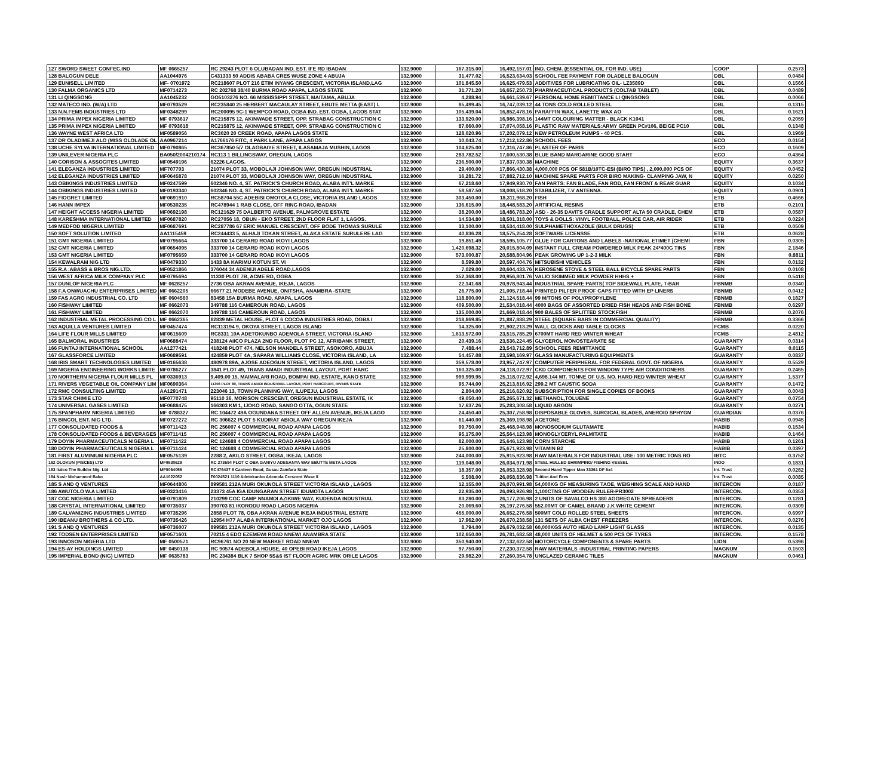| 127 SWORD SWEET CONFEC.IND | MF 0665257 | RC 29243 PLOT 6 OLUBADAN IND. EST. IFE RD IBADAN | 132.9000 | 167,315.00 | 16,492,157.01 | IND. CHEM. (ESSENTIAL OIL FOR IND. USE) | COOP | 0.2573 |
| 128 BALOGUN DELE | AA1044976 | C431333 50 ADDIS ABABA CRES WUSE ZONE 4 ABUJA | 132.9000 | 31,477.02 | 16,523,634.03 | SCHOOL FEE PAYMENT FOR OLADELE BALOGUN | DBL | 0.0484 |
| 129 EUNISELL LIMITED | MF- 0701972 | RC218607 PLOT 216 ETIM INYANG CRESCENT, VICTORIA ISLAND,LAG | 132.9000 | 101,845.50 | 16,625,479.53 | ADDITIVES FOR LUBRICATING OIL- LZ3589D | DBL | 0.1566 |
| 130 FALMA ORGANICS LTD | MF0714273 | RC 202768 38/40 BURMA ROAD APAPA, LAGOS STATE | 132.9000 | 31,771.20 | 16,657,250.73 | PHARMACEUTICAL PRODUCTS (COLTAB TABLET) | DBL | 0.0489 |
| 131 LI QINGSONG | AA1045232 | GO5103276 NO. 66 MISSISSIPPI STREET, MAITAMA, ABUJA | 132.9000 | 4,288.94 | 16,661,539.67 | PERSONAL HOME REMITTANCE LI QINGSONG | DBL | 0.0066 |
| 132 MATECO IND. (W/A) LTD | MF0793529 | RC235840 25 HERBERT MACAULAY STREET, EBUTE METTA (EAST) L | 132.9000 | 85,499.45 | 16,747,039.12 | 44 TONS COLD ROLLED STEEL | DBL | 0.1315 |
| 133 N.N.FEMS INDUSTRIES LTD | MF0348299 | RC200095 9C-1 WEMPCO ROAD, OGBA IND. EST. OGBA, LAGOS STAT | 132.9000 | 105,439.04 | 16,852,478.16 | PARAFFIN WAX, LANETTE WAX AO | DBL | 0.1621 |
| 134 PRIMA IMPEX NIGERIA LIMITED | MF 0793617 | RC215875 12, AKINWADE STREET, OPP. STRABAG CONSTRUCTION C | 132.9000 | 133,920.00 | 16,986,398.16 | 144MT COLOURING MATTER - BLACK K1041 | DBL | 0.2059 |
| 135 PRIMA IMPEX NIGERIA LIMITED | MF 0793618 | RC215875 12, AKINWADE STREET, OPP. STRABAG CONSTRUCTION C | 132.9000 | 87,660.00 | 17,074,058.16 | PLASTIC RAW MATERIALS:ARMY GREEN PC#106, BEIGE PC10 | DBL | 0.1348 |
| 136 WAYNE WEST AFRICA LTD | MF0589056 | RC3020 20 CREEK ROAD, APAPA LAGOS STATE | 132.9000 | 128,020.96 | 17,202,079.12 | NEW PETROLEUM PUMPS - 40 PCS. | DBL | 0.1969 |
| 137 DR OLADIMEJI ALO (MISS OLOLADE OL | AA0967214 | A1766176 FITC, 4 PARK LANE, APAPA LAGOS | 132.9000 | 10,043.74 | 17,212,122.86 | SCHOOL FEES | ECO | 0.0154 |
| 138 UCHE SYLVA INTERNATIONAL LIMITED | MF0790865 | RC367850 5/7 OLAGBAIYE STREET, ILASAMAJA MUSHIN, LAGOS | 132.9000 | 104,625.00 | 17,316,747.86 | PLASTER OF PARIS | ECO | 0.1609 |
| 139 UNILEVER NIGERIA PLC | BA050/2004210174 | RC113 1 BILLINGSWAY, OREGUN, LAGOS | 132.9000 | 283,782.52 | 17,600,530.38 | BLUE BAND MARGARINE GOOD START | ECO | 0.4364 |
| 140 CORISON & ASSOCITES LIMITED | MF0549196 | 62226 LAGOS. | 132.9000 | 236,500.00 | 17,837,030.38 | MACHINE | EQUITY | 0.3637 |
| 141 ELEGANZA INDUSTRIES LIMITED | MF707703 | 21074 PLOT 33, MOBOLAJI JOHNSON WAY, OREGUN INDUSTRIAL | 132.9000 | 29,400.00 | 17,866,430.38 | 4,000,000 PCS OF 581B/10TC-ESI (BIRO TIPS) , 2,000,000 PCS OF | EQUITY | 0.0452 |
| 142 ELEGANZA INDUSTRIES LIMITED | MF0645878 | 21074 PLOT 33, MOBOLAJI JOHNSON WAY, OREGUN INDUSTRIAL | 132.9000 | 16,281.72 | 17,882,712.10 | MACHINE SPARE PARTS FOR BIRO MAKING- CLAMPING JAW, N | EQUITY | 0.0250 |
| 143 OBIKINGS INDUSTRIES LIMITED | MF0247599 | 602346 NO. 4, ST. PATRICK'S CHURCH ROAD, ALABA INT'L MARKE | 132.9000 | 67,218.60 | 17,949,930.70 | FAN PARTS: FAN BLADE, FAN ROD, FAN FRONT & REAR GUAR | EQUITY | 0.1034 |
| 144 OBIKINGS INDUSTRIES LIMITED | MF0193340 | 602346 NO. 4, ST. PATRICK'S CHURCH ROAD, ALABA INT'L MARKE | 132.9000 | 58,587.50 | 18,008,518.20 | STABILIZER, T.V ANTENNA. | EQUITY | 0.0901 |
| 145 FIOGRET LIMITED | MF0691910 | RC58704 55C ADEBISI OMOTOLA CLOSE, VICTORIA ISLAND LAGOS | 132.9000 | 303,450.00 | 18,311,968.20 | FISH | ETB | 0.4666 |
| 146 HANN IMPEX | MF0530235 | RC478944 1 RAB CLOSE, OFF RING ROAD, IBADAN | 132.9000 | 136,615.00 | 18,448,583.20 | ARTIFICIAL RESINS | ETB | 0.2101 |
| 147 HEIGHT ACCESS NIGERIA LIMITED | MF0692198 | RC121629 75 DALBERTO AVENUE, PALMGROVE ESTATE | 132.9000 | 38,200.00 | 18,486,783.20 | ASD - 26-35 DAVITS CRADLE SUPPORT ALTA 50 CRADLE, CHEM | ETB | 0.0587 |
| 148 KARESHMA INTERNATIONAL LIMITED | MF0687820 | RC27056 18, OBUN - EKO STREET, 2ND FLOOR FLAT 1, LAGOS. | 132.9000 | 14,534.80 | 18,501,318.00 | TOYS & DOLLS: VINYL FOOTBALL, POLICE CAR, AIR RIDER | ETB | 0.0224 |
| 149 MEDFOD NIGERIA LIMITED | MF0687691 | RC287786 67 ERIC MANUEL CRESCENT, OFF BODE THOMAS SURULE | 132.9000 | 33,100.00 | 18,534,418.00 | SULPHAMETHOXAZOLE (BULK DRUGS) | ETB | 0.0509 |
| 150 SOFT SOLUTION LIMITED | AA1115459 | RC244433 5, ALHAJI TOKAN STREET, ALAKA ESTATE SURULERE LAG | 132.9000 | 40,836.28 | 18,575,254.28 | SOFTWARE LICENSSE | ETB | 0.0628 |
| 151 GMT NIGERIA LIMITED | MF0795664 | 333700 14 GERARD ROAD IKOYI LAGOS | 132.9000 | 19,851.49 | 18,595,105.77 | GLUE FOR CARTONS AND LABELS -NATIONAL ETIMET (CHEMI | FBN | 0.0305 |
| 152 GMT NIGERIA LIMITED | MF0654095 | 333700 14 GERARD ROAD IKOYI LAGOS | 132.9000 | 1,420,698.32 | 20,015,804.09 | INSTANT FULL CREAM POWDERED MILK PEAK 24*400G TINS | FBN | 2.1846 |
| 153 GMT NIGERIA LIMITED | MF0795659 | 333700 14 GERARD ROAD IKOYI LAGOS | 132.9000 | 573,000.87 | 20,588,804.96 | PEAK GROWING UP 1-2-3 MILK | FBN | 0.8811 |
| 154 KEWALRAM NIG LTD | MF0479330 | 1433 8A KARIMU KOTUN ST. VI | 132.9000 | 8,599.80 | 20,597,404.76 | MITSUBISHI VEHICLES | FBN | 0.0132 |
| 155 R.A .ABASS & BROS NIG.LTD. | MF0521866 | 376044 34 ADENIJI ADELE ROAD,LAGOS | 132.9000 | 7,029.00 | 20,604,433.76 | KEROSENE STOVE & STEEL BALL BICYCLE SPARE PARTS | FBN | 0.0108 |
| 156 WEST AFRICA MILK COMPANY PLC | MF0795694 | 11330 PLOT 7B, ACME RD, OGBA | 132.9000 | 352,368.00 | 20,956,801.76 | VALIO SKIMMED MILK POWDER HHHS + | FBN | 0.5418 |
| 157 DUNLOP NIGERIA PLC | MF 0628257 | 2736 OBA AKRAN AVENUE, IKEJA, LAGOS | 132.9000 | 22,141.68 | 20,978,943.44 | INDUSTRIAL SPARE PARTS( TOP SIDEWALL PLATE, T-BAR | FBNMB | 0.0340 |
| 158 F.A ONWUACHU ENTERPRISES LIMITED | MF 0662205 | 66677 21 MODEBE AVENUE, ONITSHA, ANAMBRA -STATE | 132.9000 | 26,775.00 | 21,005,718.44 | PRINTED PILFER PROOF CAPS FITTED WITH EP LINERS | FBNMB | 0.0412 |
| 159 FAS AGRO INDUSTRIAL CO. LTD | MF 0604560 | 83458 15A BURMA ROAD, APAPA, LAGOS | 132.9000 | 118,800.00 | 21,124,518.44 | 99 M/TONS OF POLYPROPYLENE | FBNMB | 0.1827 |
| 160 FISHWAY LIMITED | MF 0662073 | 349788 116 CAMEROUN ROAD, LAGOS | 132.9000 | 409,500.00 | 21,534,018.44 | 4000 BAGS OF ASSORTED DRIED FISH HEADS AND FISH BONE | FBNMB | 0.6297 |
| 161 FISHWAY LIMITED | MF 0662070 | 349788 116 CAMEROUN ROAD, LAGOS | 132.9000 | 135,000.00 | 21,669,018.44 | 900 BALES OF SPLITTED STOCKFISH | FBNMB | 0.2076 |
| 162 INDUSTRIAL METAL PROCESSING CO L | MF 0662365 | 82839 METAL HOUSE, PLOT 6 COCOA INDUSTRIES ROAD, OGBA I | 132.9000 | 218,869.85 | 21,887,888.29 | STEEL (SQUARE BARS IN COMMERCIAL QUALITY) | FBNMB | 0.3366 |
| 163 AQUILLA VENTURES LIMITED | MF0457474 | RC113194 9, OKOYA STREET, LAGOS ISLAND | 132.9000 | 14,325.00 | 21,902,213.29 | WALL CLOCKS AND TABLE CLOCKS | FCMB | 0.0220 |
| 164 LIFE FLOUR MILLS LIMITED | MF0615609 | RC8331 10A ADETOKUNBO ADEMOLA STREET, VICTORIA ISLAND | 132.9000 | 1,613,572.00 | 23,515,785.29 | 6700MT HARD RED WINTER WHEAT | FCMB | 2.4812 |
| 165 BALMORAL INDUSTRIES | MF0688474 | 238124 AIICO PLAZA 2ND FLOOR, PLOT PC 12, AFRIBANK STREET, | 132.9000 | 20,439.16 | 23,536,224.45 | GLYCEROL MONOSTEARATE SE | GUARANTY | 0.0314 |
| 166 FUNTAJ INTERNATIONAL SCHOOL | AA1277421 | 418248 PLOT 474, NELSON MANDELA STREET, ASOKORO, ABUJA | 132.9000 | 7,488.44 | 23,543,712.89 | SCHOOL FEES REMITTANCE | GUARANTY | 0.0115 |
| 167 GLASSFORCE LIMITED | MF0689591 | 424859 PLOT 4A, SAPARA WILLIAMS CLOSE, VICTORIA ISLAND, LA | 132.9000 | 54,457.08 | 23,598,169.97 | GLASS MANUFACTURING EQUIPMENTS | GUARANTY | 0.0837 |
| 168 IRIS SMART TECHNOLOGIES LIMITED | MF0165638 | 480978 89A, AJOSE ADEOGUN STREET, VICTORIA ISLAND, LAGOS | 132.9000 | 359,578.00 | 23,957,747.97 | COMPUTER PERIPHERAL FOR FEDERAL GOVT. OF NIGERIA | GUARANTY | 0.5529 |
| 169 NIGERIA ENGINEERING WORKS LIMITE | MF0786277 | 3841 PLOT 49, TRANS AMADI INDUSTRIAL LAYOUT, PORT HARC | 132.9000 | 160,325.00 | 24,118,072.97 | CKD COMPONENTS FOR WINDOW TYPE AIR CONDITIONERS | GUARANTY | 0.2465 |
| 170 NORTHERN NIGERIA FLOUR MILLS PL | MF0336913 | 9,409.00 15, MAIMALARI ROAD, BOMPAI IND. ESTATE, KANO STATE | 132.9000 | 999,999.95 | 25,118,072.92 | 4,698.144 MT. TONNE OF U.S. NO. HARD RED WINTER WHEAT | GUARANTY | 1.5377 |
| 171 RIVERS VEGETABLE OIL COMPANY LIM | MF0690364 | 11306 PLOT 80, TRANS AMADI INDUSTRIAL LAYOUT, PORT HARCOURT, RIVERS STATE | 132.9000 | 95,744.00 | 25,213,816.92 | 299.2 MT CAUSTIC SODA | GUARANTY | 0.1472 |
| 172 RMC CONSULTING LIMITED | AA1291471 | 223046 13, TOWN PLANNING WAY, ILUPEJU, LAGOS | 132.9000 | 2,804.00 | 25,216,620.92 | SUBSCRIPTION FOR SINGLE COPIES OF BOOKS | GUARANTY | 0.0043 |
| 173 STAR CHIMIE LTD | MF0770748 | 95110 36, MORISON CRESCENT, OREGUN INDUSTRIAL ESTATE, IK | 132.9000 | 49,050.40 | 25,265,671.32 | METHANOL,TOLUENE | GUARANTY | 0.0754 |
| 174 UNIVERSAL GASES LIMITED | MF0688475 | 166303 KM 1, IJOKO ROAD, SANGO OTTA, OGUN STATE | 132.9000 | 17,637.26 | 25,283,308.58 | LIQUID ARGON | GUARANTY | 0.0271 |
| 175 SPANPHARM NIGERIA LIMITED | MF 0788327 | RC 104472 49A OGUNDANA STREET OFF ALLEN AVENUE, IKEJA LAGO | 132.9000 | 24,450.40 | 25,307,758.98 | DISPOSABLE GLOVES, SURGICAL BLADES, ANEROID SPHYGM | GUARDIAN | 0.0376 |
| 176 BINCOL ENT. NIG LTD. | MF0727272 | RC 306622 PLOT 5 KUDIRAT ABIOLA WAY OREGUN IKEJA | 132.9000 | 61,440.00 | 25,369,198.98 | ACETONE | HABIB | 0.0945 |
| 177 CONSOLIDATED FOODS & | MF0711423 | RC 256007 4 COMMERCIAL ROAD APAPA LAGOS | 132.9000 | 99,750.00 | 25,468,948.98 | MONOSODIUM GLUTAMATE | HABIB | 0.1534 |
| 178 CONSOLIDATED FOODS & BEVERAGES | MF0711415 | RC 256007 4 COMMERCIAL ROAD APAPA LAGOS | 132.9000 | 95,175.00 | 25,564,123.98 | MONOGLYCERYL PALMITATE | HABIB | 0.1464 |
| 179 DOYIN PHARMACEUTICALS NIGERIA L | MF0711422 | RC 124688 4 COMMERCIAL ROAD APAPA LAGOS | 132.9000 | 82,000.00 | 25,646,123.98 | CORN STARCHE | HABIB | 0.1261 |
| 180 DOYIN PHARMACEUTICALS NIGERIA L | MF0711424 | RC 124688 4 COMMERCIAL ROAD APAPA LAGOS | 132.9000 | 25,800.00 | 25,671,923.98 | VITAMIN B2 | HABIB | 0.0397 |
| 181 FIRST ALUMINIUM NIGERIA PLC | MF0575139 | 2288 2, AKILO STREET, OGBA, IKEJA, LAGOS | 132.9000 | 244,000.00 | 25,915,923.98 | RAW MATERIALS FOR INDUSTRIAL USE: 100 METRIC TONS RO | IBTC | 0.3752 |
| 182 OLOKUN (PISCES) LTD | MF0530629 | RC 273694 PLOT C OBA GANIYU ADESANYA WAY EBUTTE META LAGOS | 132.9000 | 119,048.00 | 26,034,971.98 | STEEL HULLED SHRIMPING/ FISHING VESSEL | INDO | 0.1831 |
| 183 Italco The Builder Nig. Ltd | MF0064056 | RC476437 8 Canteen Road, Gusau Zamfara State | 132.9000 | 18,357.00 | 26,053,328.98 | Second Hand Tipper Man 33361 DF 6x4 | Int. Trust | 0.0282 |
| 184 Nasir Mohammed Bako | AA1022052 | F0024521 1110 Adetokunbo Ademola Crescent Wuse II | 132.9000 | 5,508.00 | 26,058,836.98 | Tuition And Fees | Int. Trust | 0.0085 |
| 185 S AND Q VENTURES | MF0644806 | 899581 212A MURI OKUNOLA STREET VICTORIA ISLAND , LAGOS | 132.9000 | 12,155.00 | 26,070,991.98 | 54,000KG OF MEASURING TAOE, WEIGHING SCALE AND HAND | INTERCON | 0.0187 |
| 186 AWUTOLO W.A LIMITED | MF0323416 | 23373 45A IGA IDUNGARAN STREET IDUMOTA LAGOS | 132.9000 | 22,935.00 | 26,093,926.98 | 1,100CTNS OF WOODEN RULER-PR3002 | INTERCON. | 0.0353 |
| 187 CGC NIGERIA LIMITED | MF0791809 | 210299 CGC CAMP NNAMDI AZIKIWE WAY, KUDENDA INDUSTRIAL | 132.9000 | 83,280.00 | 26,177,206.98 | 2 UNITS OF SAVALCO HS 380 AGGREGATE SPREADERS | INTERCON. | 0.1281 |
| 188 CRYSTAL INTERNATIONAL LIMITED | MF0735037 | 390703 81 IKORODU ROAD LAGOS NIGERIA | 132.9000 | 20,069.60 | 26,197,276.58 | 552.00MT OF CAMEL BRAND J.K WHITE CEMENT | INTERCON. | 0.0309 |
| 189 GALVANIZING INDUSTRIES LIMITED | MF0735296 | 2858 PLOT 78, OBA AKRAN AVENUE IKEJA INDUSTRIAL ESTATE | 132.9000 | 455,000.00 | 26,652,276.58 | 500MT COLD ROLLED STEEL SHEETS | INTERCON. | 0.6997 |
| 190 IBEANU BROTHERS & CO LTD. | MF0735426 | 12954 H77 ALABA INTERNATIONAL MARKET OJO LAGOS | 132.9000 | 17,962.00 | 26,670,238.58 | 131 SETS OF ALBA CHEST FREEZERS | INTERCON. | 0.0276 |
| 191 S AND Q VENTURES | MF0736007 | 899581 212A MURI OKUNOLA STREET VICTORIA ISLAND , LAGOS | 132.9000 | 8,794.00 | 26,679,032.58 | 60,000KGS AUTO HEAD LAMP LIGHT GLASS | INTERCON. | 0.0135 |
| 192 TODSEN ENTERPRISES LIMITED | MF0571601 | 70215 4 EDO EZEMEWI ROAD NNEWI ANAMBRA STATE | 132.9000 | 102,650.00 | 26,781,682.58 | 48,000 UNITS OF HELMET & 500 PCS OF TYRES | INTERCON. | 0.1578 |
| 193 INNOSON NIGERIA LTD | MF 0500571 | RC96761 NO 20 NEW MARKET ROAD NNEWI | 132.9000 | 350,940.00 | 27,132,622.58 | MOTORCYCLE COMPONENTS & SPARE PARTS | LION | 0.5396 |
| 194 ES-AY HOLDINGS LIMITED | MF 0450138 | RC 90574 ADEBOLA HOUSE, 40 OPEBI ROAD IKEJA LAGOS | 132.9000 | 97,750.00 | 27,230,372.58 | RAW MATERIALS -INDUSTRIAL PRINTING PAPERS | MAGNUM | 0.1503 |
| 195 IMPERIAL BOND (NIG) LIMITED | MF 0635783 | RC 234384 BLK 7 SHOP 5S&6 IST FLOOR AGRIC MRK ORILE LAGOS | 132.9000 | 29,982.20 | 27,260,354.78 | UNGLAZED CERAMIC TILES | MAGNUM | 0.0461 |